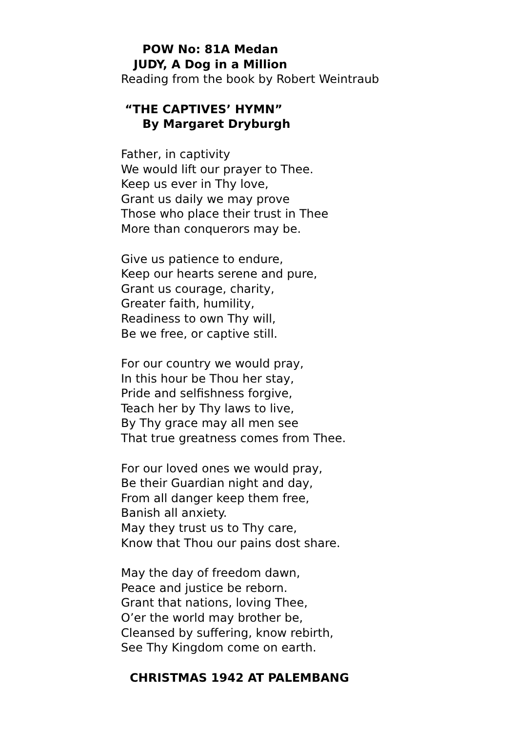POW No: 81A Medan
JUDY, A Dog in a Million
Reading from the book by Robert Weintraub
“THE CAPTIVES’ HYMN”
By Margaret Dryburgh
Father, in captivity
We would lift our prayer to Thee.
Keep us ever in Thy love,
Grant us daily we may prove
Those who place their trust in Thee
More than conquerors may be.
Give us patience to endure,
Keep our hearts serene and pure,
Grant us courage, charity,
Greater faith, humility,
Readiness to own Thy will,
Be we free, or captive still.
For our country we would pray,
In this hour be Thou her stay,
Pride and selfishness forgive,
Teach her by Thy laws to live,
By Thy grace may all men see
That true greatness comes from Thee.
For our loved ones we would pray,
Be their Guardian night and day,
From all danger keep them free,
Banish all anxiety.
May they trust us to Thy care,
Know that Thou our pains dost share.
May the day of freedom dawn,
Peace and justice be reborn.
Grant that nations, loving Thee,
O’er the world may brother be,
Cleansed by suffering, know rebirth,
See Thy Kingdom come on earth.
CHRISTMAS 1942 AT PALEMBANG